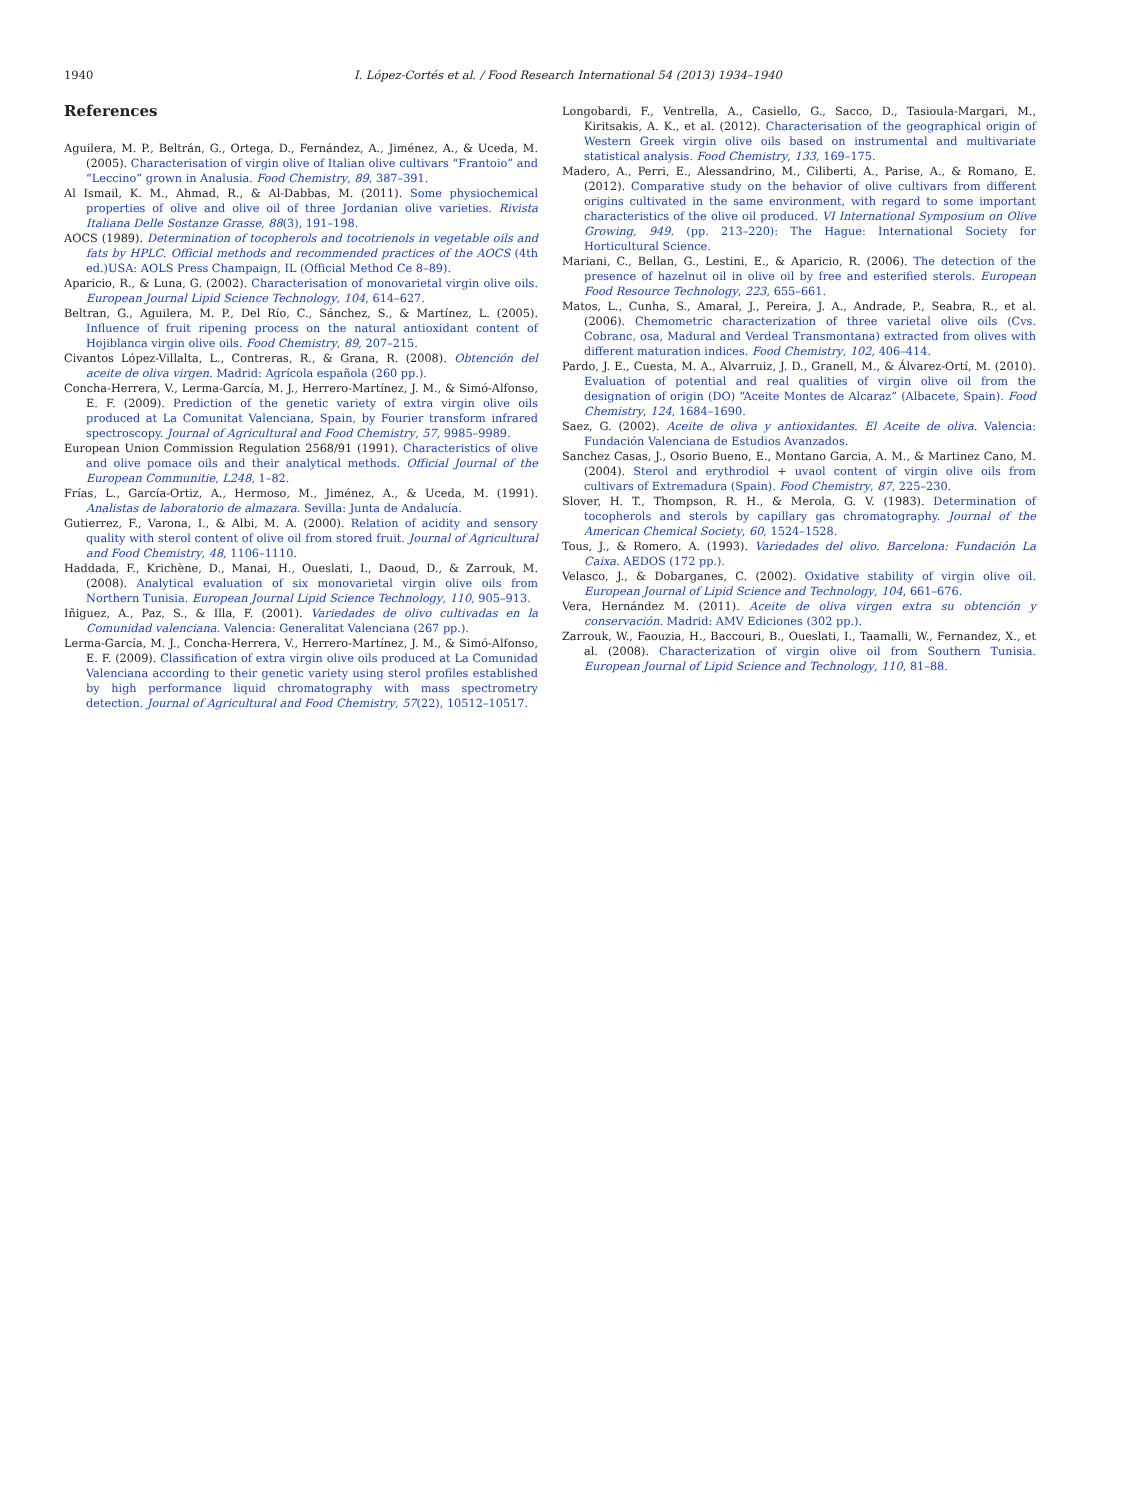1940 I. López-Cortés et al. / Food Research International 54 (2013) 1934–1940
References
Aguilera, M. P., Beltrán, G., Ortega, D., Fernández, A., Jiménez, A., & Uceda, M. (2005). Characterisation of virgin olive of Italian olive cultivars “Frantoio” and “Leccino” grown in Analusia. Food Chemistry, 89, 387–391.
Al Ismail, K. M., Ahmad, R., & Al-Dabbas, M. (2011). Some physiochemical properties of olive and olive oil of three Jordanian olive varieties. Rivista Italiana Delle Sostanze Grasse, 88(3), 191–198.
AOCS (1989). Determination of tocopherols and tocotrienols in vegetable oils and fats by HPLC. Official methods and recommended practices of the AOCS (4th ed.)USA: AOLS Press Champaign, IL (Official Method Ce 8–89).
Aparicio, R., & Luna, G. (2002). Characterisation of monovarietal virgin olive oils. European Journal Lipid Science Technology, 104, 614–627.
Beltran, G., Aguilera, M. P., Del Río, C., Sánchez, S., & Martínez, L. (2005). Influence of fruit ripening process on the natural antioxidant content of Hojiblanca virgin olive oils. Food Chemistry, 89, 207–215.
Civantos López-Villalta, L., Contreras, R., & Grana, R. (2008). Obtención del aceite de oliva virgen. Madrid: Agrícola española (260 pp.).
Concha-Herrera, V., Lerma-García, M. J., Herrero-Martínez, J. M., & Simó-Alfonso, E. F. (2009). Prediction of the genetic variety of extra virgin olive oils produced at La Comunitat Valenciana, Spain, by Fourier transform infrared spectroscopy. Journal of Agricultural and Food Chemistry, 57, 9985–9989.
European Union Commission Regulation 2568/91 (1991). Characteristics of olive and olive pomace oils and their analytical methods. Official Journal of the European Communitie, L248, 1–82.
Frías, L., García-Ortiz, A., Hermoso, M., Jiménez, A., & Uceda, M. (1991). Analistas de laboratorio de almazara. Sevilla: Junta de Andalucía.
Gutierrez, F., Varona, I., & Albi, M. A. (2000). Relation of acidity and sensory quality with sterol content of olive oil from stored fruit. Journal of Agricultural and Food Chemistry, 48, 1106–1110.
Haddada, F., Krichène, D., Manai, H., Oueslati, I., Daoud, D., & Zarrouk, M. (2008). Analytical evaluation of six monovarietal virgin olive oils from Northern Tunisia. European Journal Lipid Science Technology, 110, 905–913.
Iñiguez, A., Paz, S., & Illa, F. (2001). Variedades de olivo cultivadas en la Comunidad valenciana. Valencia: Generalitat Valenciana (267 pp.).
Lerma-García, M. J., Concha-Herrera, V., Herrero-Martínez, J. M., & Simó-Alfonso, E. F. (2009). Classification of extra virgin olive oils produced at La Comunidad Valenciana according to their genetic variety using sterol profiles established by high performance liquid chromatography with mass spectrometry detection. Journal of Agricultural and Food Chemistry, 57(22), 10512–10517.
Longobardi, F., Ventrella, A., Casiello, G., Sacco, D., Tasioula-Margari, M., Kiritsakis, A. K., et al. (2012). Characterisation of the geographical origin of Western Greek virgin olive oils based on instrumental and multivariate statistical analysis. Food Chemistry, 133, 169–175.
Madero, A., Perri, E., Alessandrino, M., Ciliberti, A., Parise, A., & Romano, E. (2012). Comparative study on the behavior of olive cultivars from different origins cultivated in the same environment, with regard to some important characteristics of the olive oil produced. VI International Symposium on Olive Growing, 949. (pp. 213–220): The Hague: International Society for Horticultural Science.
Mariani, C., Bellan, G., Lestini, E., & Aparicio, R. (2006). The detection of the presence of hazelnut oil in olive oil by free and esterified sterols. European Food Resource Technology, 223, 655–661.
Matos, L., Cunha, S., Amaral, J., Pereira, J. A., Andrade, P., Seabra, R., et al. (2006). Chemometric characterization of three varietal olive oils (Cvs. Cobranc, osa, Madural and Verdeal Transmontana) extracted from olives with different maturation indices. Food Chemistry, 102, 406–414.
Pardo, J. E., Cuesta, M. A., Alvarruiz, J. D., Granell, M., & Álvarez-Ortí, M. (2010). Evaluation of potential and real qualities of virgin olive oil from the designation of origin (DO) “Aceite Montes de Alcaraz” (Albacete, Spain). Food Chemistry, 124, 1684–1690.
Saez, G. (2002). Aceite de oliva y antioxidantes. El Aceite de oliva. Valencia: Fundación Valenciana de Estudios Avanzados.
Sanchez Casas, J., Osorio Bueno, E., Montano Garcia, A. M., & Martinez Cano, M. (2004). Sterol and erythrodiol + uvaol content of virgin olive oils from cultivars of Extremadura (Spain). Food Chemistry, 87, 225–230.
Slover, H. T., Thompson, R. H., & Merola, G. V. (1983). Determination of tocopherols and sterols by capillary gas chromatography. Journal of the American Chemical Society, 60, 1524–1528.
Tous, J., & Romero, A. (1993). Variedades del olivo. Barcelona: Fundación La Caixa. AEDOS (172 pp.).
Velasco, J., & Dobarganes, C. (2002). Oxidative stability of virgin olive oil. European Journal of Lipid Science and Technology, 104, 661–676.
Vera, Hernández M. (2011). Aceite de oliva virgen extra su obtención y conservación. Madrid: AMV Ediciones (302 pp.).
Zarrouk, W., Faouzia, H., Baccouri, B., Oueslati, I., Taamalli, W., Fernandez, X., et al. (2008). Characterization of virgin olive oil from Southern Tunisia. European Journal of Lipid Science and Technology, 110, 81–88.